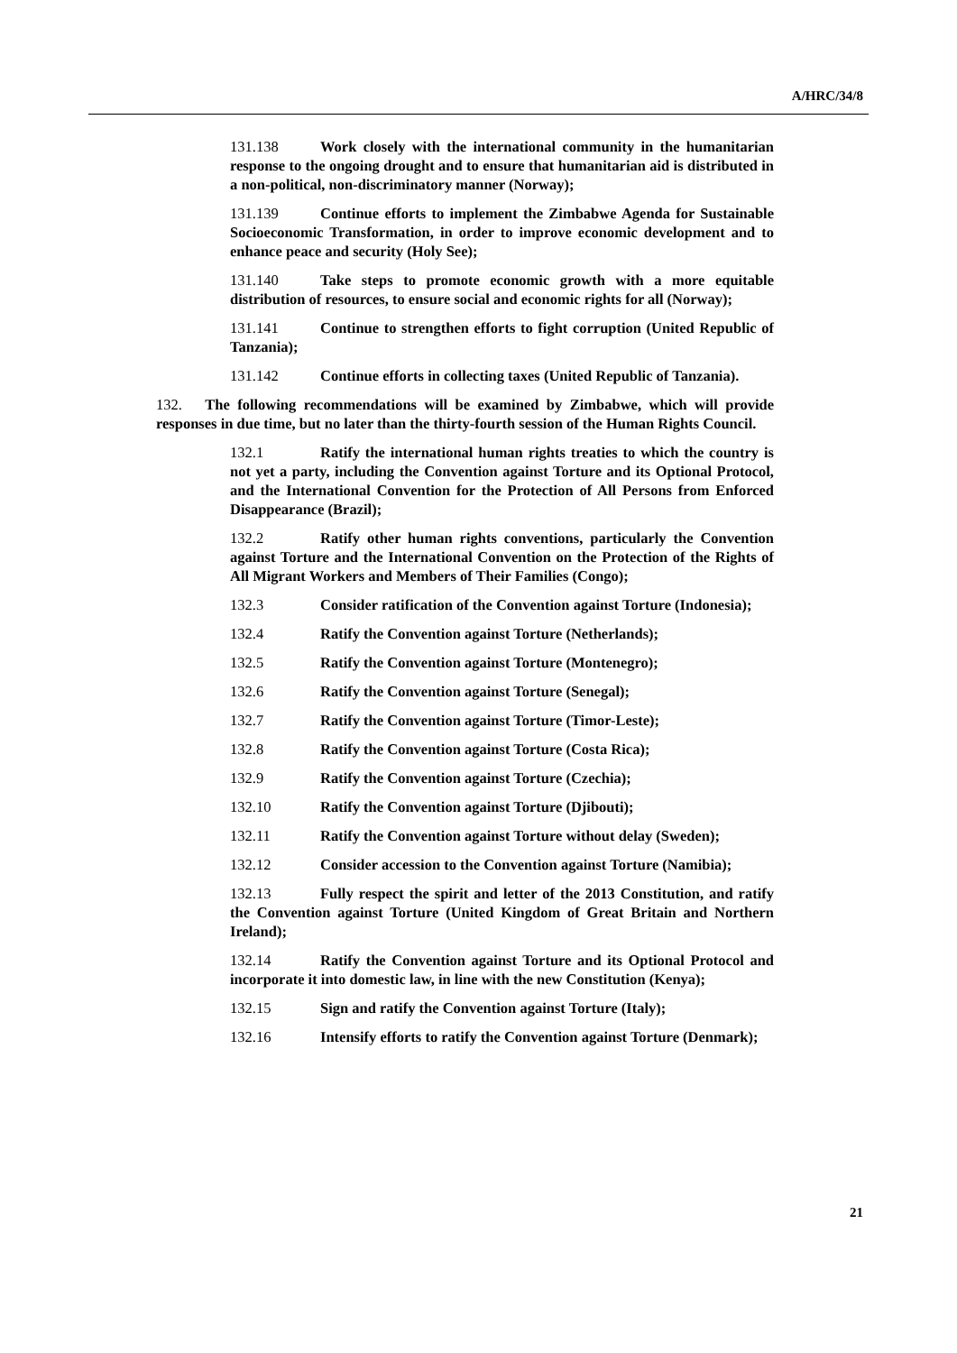A/HRC/34/8
131.138 Work closely with the international community in the humanitarian response to the ongoing drought and to ensure that humanitarian aid is distributed in a non-political, non-discriminatory manner (Norway);
131.139 Continue efforts to implement the Zimbabwe Agenda for Sustainable Socioeconomic Transformation, in order to improve economic development and to enhance peace and security (Holy See);
131.140 Take steps to promote economic growth with a more equitable distribution of resources, to ensure social and economic rights for all (Norway);
131.141 Continue to strengthen efforts to fight corruption (United Republic of Tanzania);
131.142 Continue efforts in collecting taxes (United Republic of Tanzania).
132. The following recommendations will be examined by Zimbabwe, which will provide responses in due time, but no later than the thirty-fourth session of the Human Rights Council.
132.1 Ratify the international human rights treaties to which the country is not yet a party, including the Convention against Torture and its Optional Protocol, and the International Convention for the Protection of All Persons from Enforced Disappearance (Brazil);
132.2 Ratify other human rights conventions, particularly the Convention against Torture and the International Convention on the Protection of the Rights of All Migrant Workers and Members of Their Families (Congo);
132.3 Consider ratification of the Convention against Torture (Indonesia);
132.4 Ratify the Convention against Torture (Netherlands);
132.5 Ratify the Convention against Torture (Montenegro);
132.6 Ratify the Convention against Torture (Senegal);
132.7 Ratify the Convention against Torture (Timor-Leste);
132.8 Ratify the Convention against Torture (Costa Rica);
132.9 Ratify the Convention against Torture (Czechia);
132.10 Ratify the Convention against Torture (Djibouti);
132.11 Ratify the Convention against Torture without delay (Sweden);
132.12 Consider accession to the Convention against Torture (Namibia);
132.13 Fully respect the spirit and letter of the 2013 Constitution, and ratify the Convention against Torture (United Kingdom of Great Britain and Northern Ireland);
132.14 Ratify the Convention against Torture and its Optional Protocol and incorporate it into domestic law, in line with the new Constitution (Kenya);
132.15 Sign and ratify the Convention against Torture (Italy);
132.16 Intensify efforts to ratify the Convention against Torture (Denmark);
21